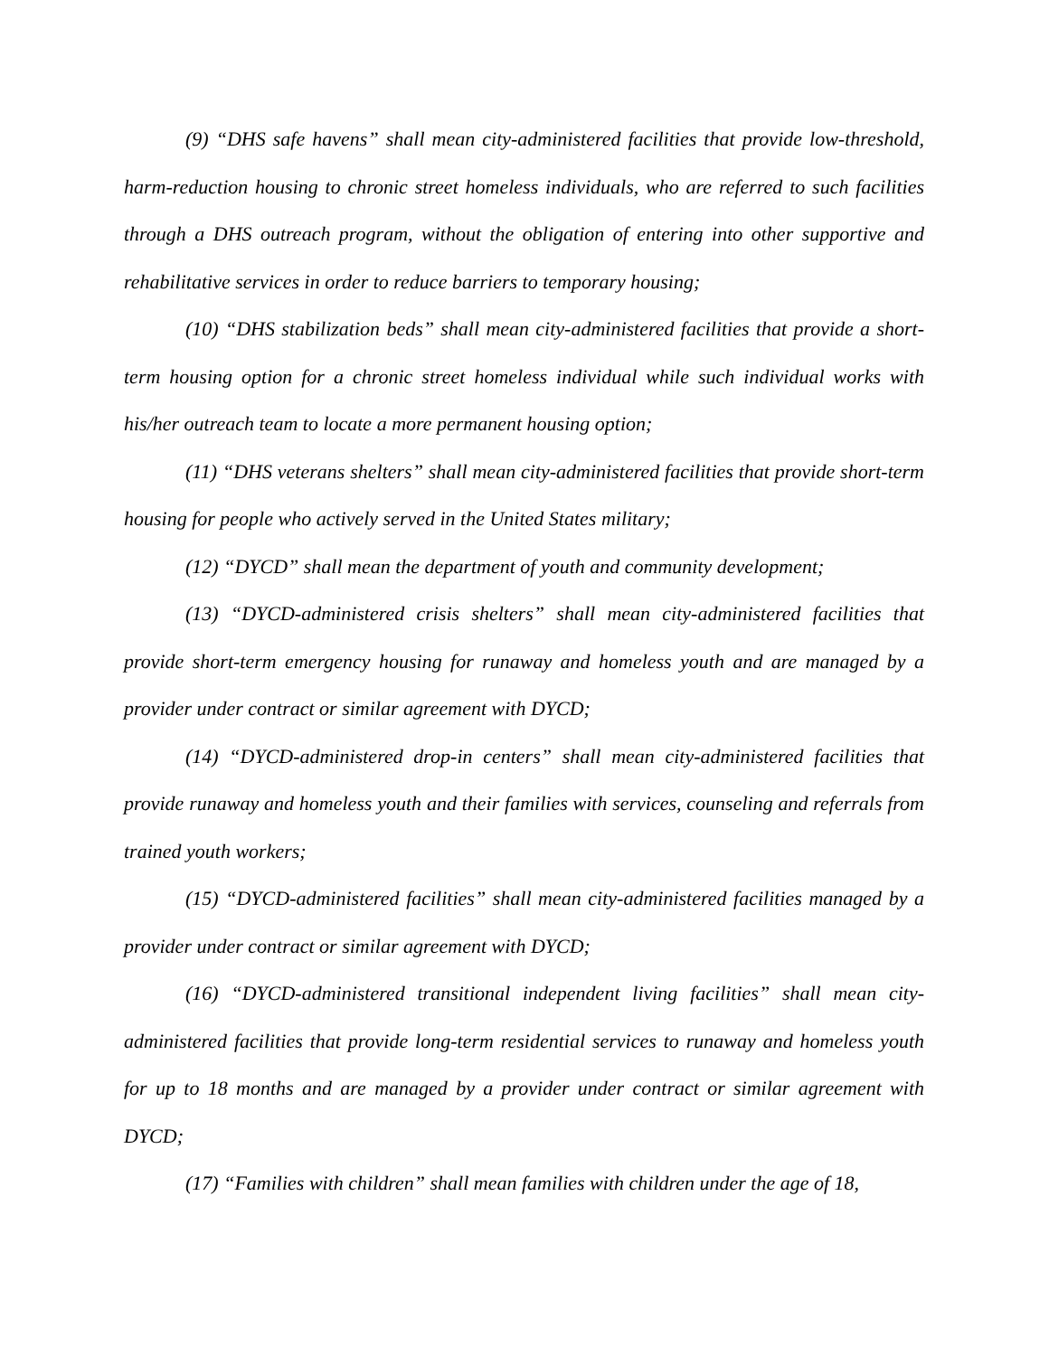(9) “DHS safe havens” shall mean city-administered facilities that provide low-threshold, harm-reduction housing to chronic street homeless individuals, who are referred to such facilities through a DHS outreach program, without the obligation of entering into other supportive and rehabilitative services in order to reduce barriers to temporary housing;
(10) “DHS stabilization beds” shall mean city-administered facilities that provide a short-term housing option for a chronic street homeless individual while such individual works with his/her outreach team to locate a more permanent housing option;
(11) “DHS veterans shelters” shall mean city-administered facilities that provide short-term housing for people who actively served in the United States military;
(12) “DYCD” shall mean the department of youth and community development;
(13) “DYCD-administered crisis shelters” shall mean city-administered facilities that provide short-term emergency housing for runaway and homeless youth and are managed by a provider under contract or similar agreement with DYCD;
(14) “DYCD-administered drop-in centers” shall mean city-administered facilities that provide runaway and homeless youth and their families with services, counseling and referrals from trained youth workers;
(15) “DYCD-administered facilities” shall mean city-administered facilities managed by a provider under contract or similar agreement with DYCD;
(16) “DYCD-administered transitional independent living facilities” shall mean city-administered facilities that provide long-term residential services to runaway and homeless youth for up to 18 months and are managed by a provider under contract or similar agreement with DYCD;
(17) “Families with children” shall mean families with children under the age of 18,